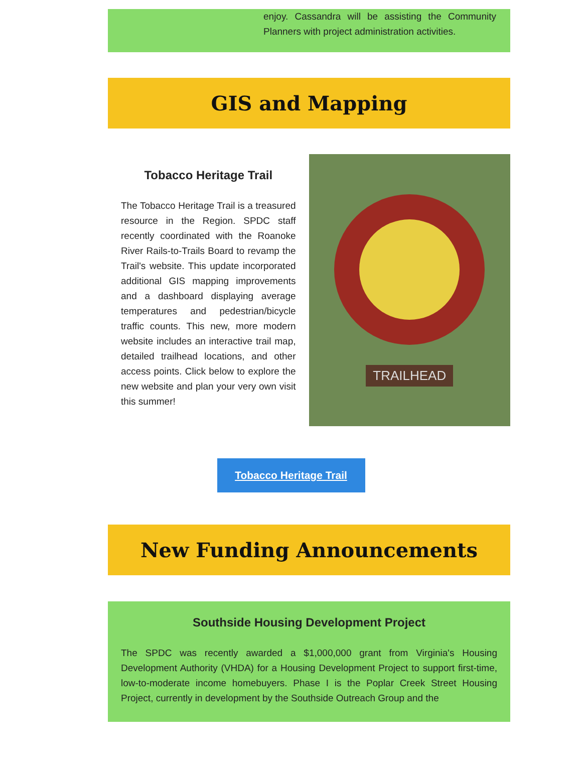enjoy. Cassandra will be assisting the Community Planners with project administration activities.
GIS and Mapping
Tobacco Heritage Trail
The Tobacco Heritage Trail is a treasured resource in the Region. SPDC staff recently coordinated with the Roanoke River Rails-to-Trails Board to revamp the Trail's website. This update incorporated additional GIS mapping improvements and a dashboard displaying average temperatures and pedestrian/bicycle traffic counts. This new, more modern website includes an interactive trail map, detailed trailhead locations, and other access points. Click below to explore the new website and plan your very own visit this summer!
TRAILHEAD
Tobacco Heritage Trail
New Funding Announcements
Southside Housing Development Project
The SPDC was recently awarded a $1,000,000 grant from Virginia's Housing Development Authority (VHDA) for a Housing Development Project to support first-time, low-to-moderate income homebuyers. Phase I is the Poplar Creek Street Housing Project, currently in development by the Southside Outreach Group and the